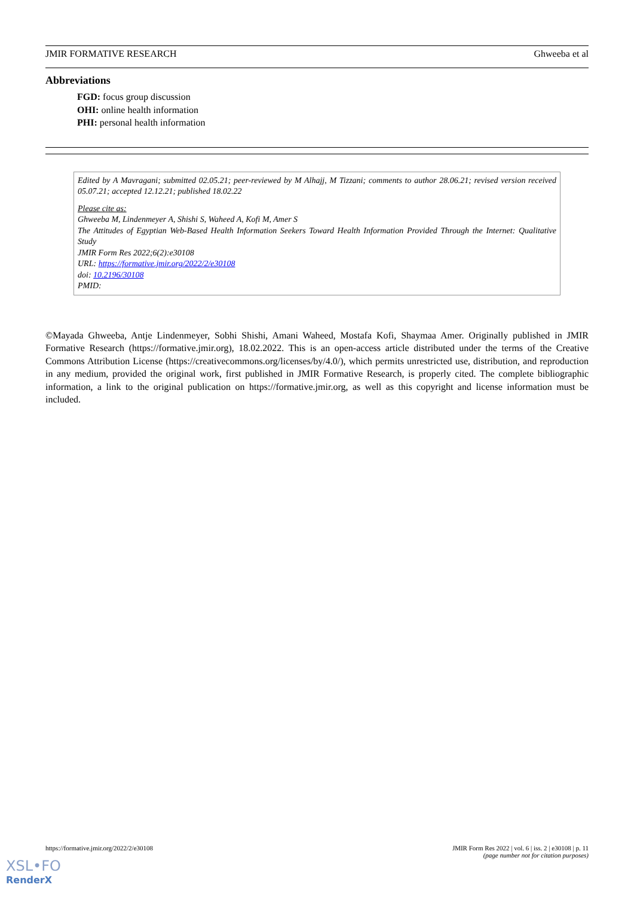JMIR FORMATIVE RESEARCH Ghweeba et al
Abbreviations
FGD: focus group discussion
OHI: online health information
PHI: personal health information
Edited by A Mavragani; submitted 02.05.21; peer-reviewed by M Alhajj, M Tizzani; comments to author 28.06.21; revised version received 05.07.21; accepted 12.12.21; published 18.02.22
Please cite as:
Ghweeba M, Lindenmeyer A, Shishi S, Waheed A, Kofi M, Amer S
The Attitudes of Egyptian Web-Based Health Information Seekers Toward Health Information Provided Through the Internet: Qualitative Study
JMIR Form Res 2022;6(2):e30108
URL: https://formative.jmir.org/2022/2/e30108
doi: 10.2196/30108
PMID:
©Mayada Ghweeba, Antje Lindenmeyer, Sobhi Shishi, Amani Waheed, Mostafa Kofi, Shaymaa Amer. Originally published in JMIR Formative Research (https://formative.jmir.org), 18.02.2022. This is an open-access article distributed under the terms of the Creative Commons Attribution License (https://creativecommons.org/licenses/by/4.0/), which permits unrestricted use, distribution, and reproduction in any medium, provided the original work, first published in JMIR Formative Research, is properly cited. The complete bibliographic information, a link to the original publication on https://formative.jmir.org, as well as this copyright and license information must be included.
https://formative.jmir.org/2022/2/e30108 JMIR Form Res 2022 | vol. 6 | iss. 2 | e30108 | p. 11
(page number not for citation purposes)
XSL•FO
RenderX